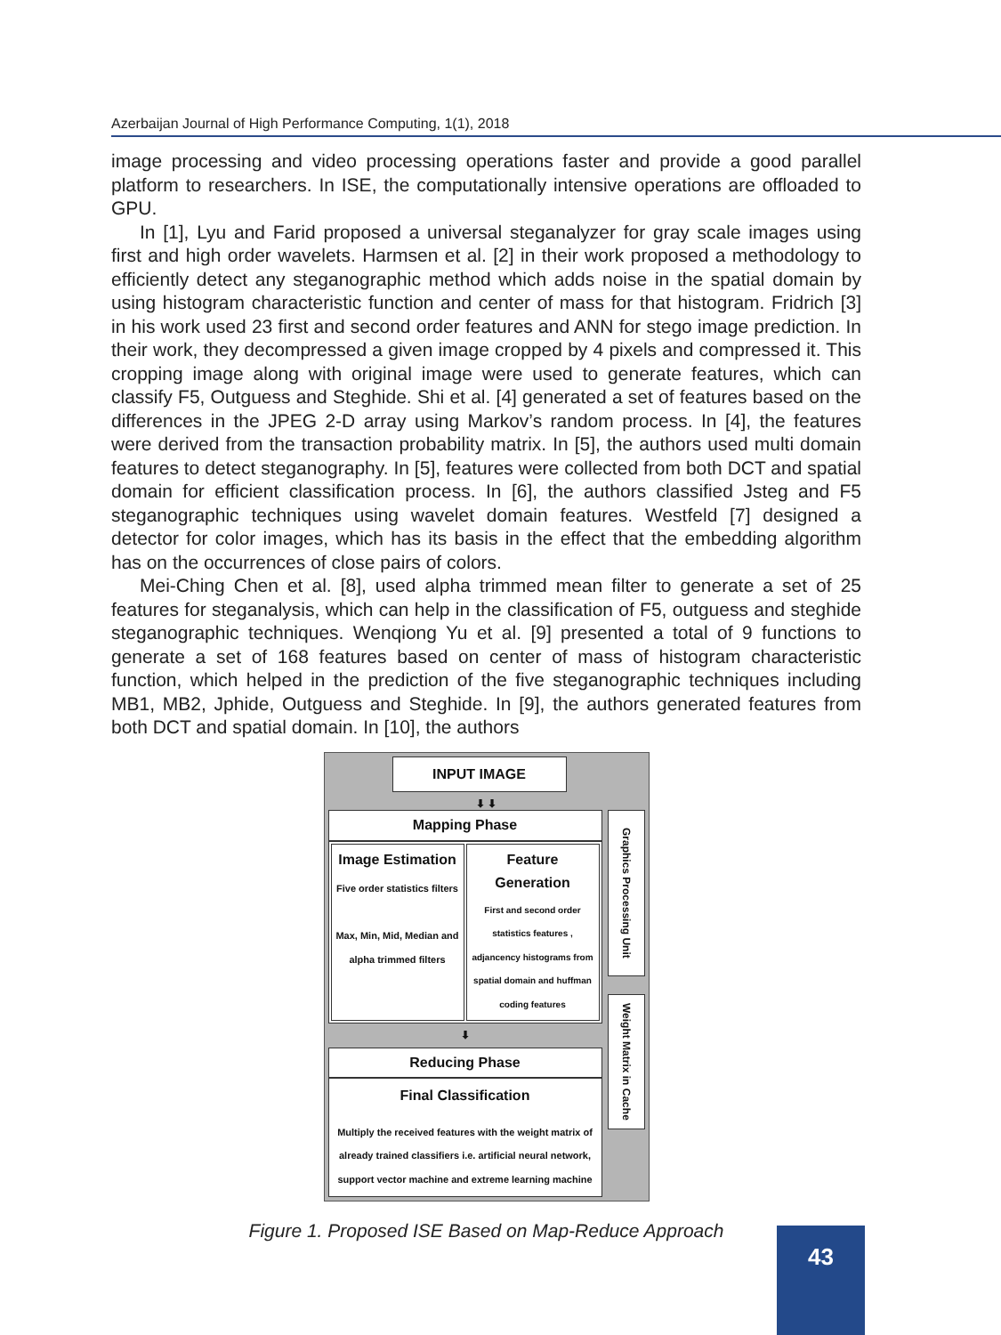Azerbaijan Journal of High Performance Computing, 1(1), 2018
image processing and video processing operations faster and provide a good parallel platform to researchers. In ISE, the computationally intensive operations are offloaded to GPU.
In [1], Lyu and Farid proposed a universal steganalyzer for gray scale images using first and high order wavelets. Harmsen et al. [2] in their work proposed a methodology to efficiently detect any steganographic method which adds noise in the spatial domain by using histogram characteristic function and center of mass for that histogram. Fridrich [3] in his work used 23 first and second order features and ANN for stego image prediction. In their work, they decompressed a given image cropped by 4 pixels and compressed it. This cropping image along with original image were used to generate features, which can classify F5, Outguess and Steghide. Shi et al. [4] generated a set of features based on the differences in the JPEG 2-D array using Markov’s random process. In [4], the features were derived from the transaction probability matrix. In [5], the authors used multi domain features to detect steganography. In [5], features were collected from both DCT and spatial domain for efficient classification process. In [6], the authors classified Jsteg and F5 steganographic techniques using wavelet domain features. Westfeld [7] designed a detector for color images, which has its basis in the effect that the embedding algorithm has on the occurrences of close pairs of colors.
Mei-Ching Chen et al. [8], used alpha trimmed mean filter to generate a set of 25 features for steganalysis, which can help in the classification of F5, outguess and steghide steganographic techniques. Wenqiong Yu et al. [9] presented a total of 9 functions to generate a set of 168 features based on center of mass of histogram characteristic function, which helped in the prediction of the five steganographic techniques including MB1, MB2, Jphide, Outguess and Steghide. In [9], the authors generated features from both DCT and spatial domain. In [10], the authors
INPUT IMAGE
⬇ ⬇
Mapping Phase
Image Estimation
Five order statistics filters
Max, Min, Mid, Median and alpha trimmed filters
Feature Generation
First and second order statistics features , adjancency histograms from spatial domain and huffman coding features
⬇
Reducing Phase
Final Classification
Multiply the received features with the weight matrix of already trained classifiers i.e. artificial neural network, support vector machine and extreme learning machine
Graphics Processing Unit
Weight Matrix in Cache
Figure 1. Proposed ISE Based on Map-Reduce Approach
43